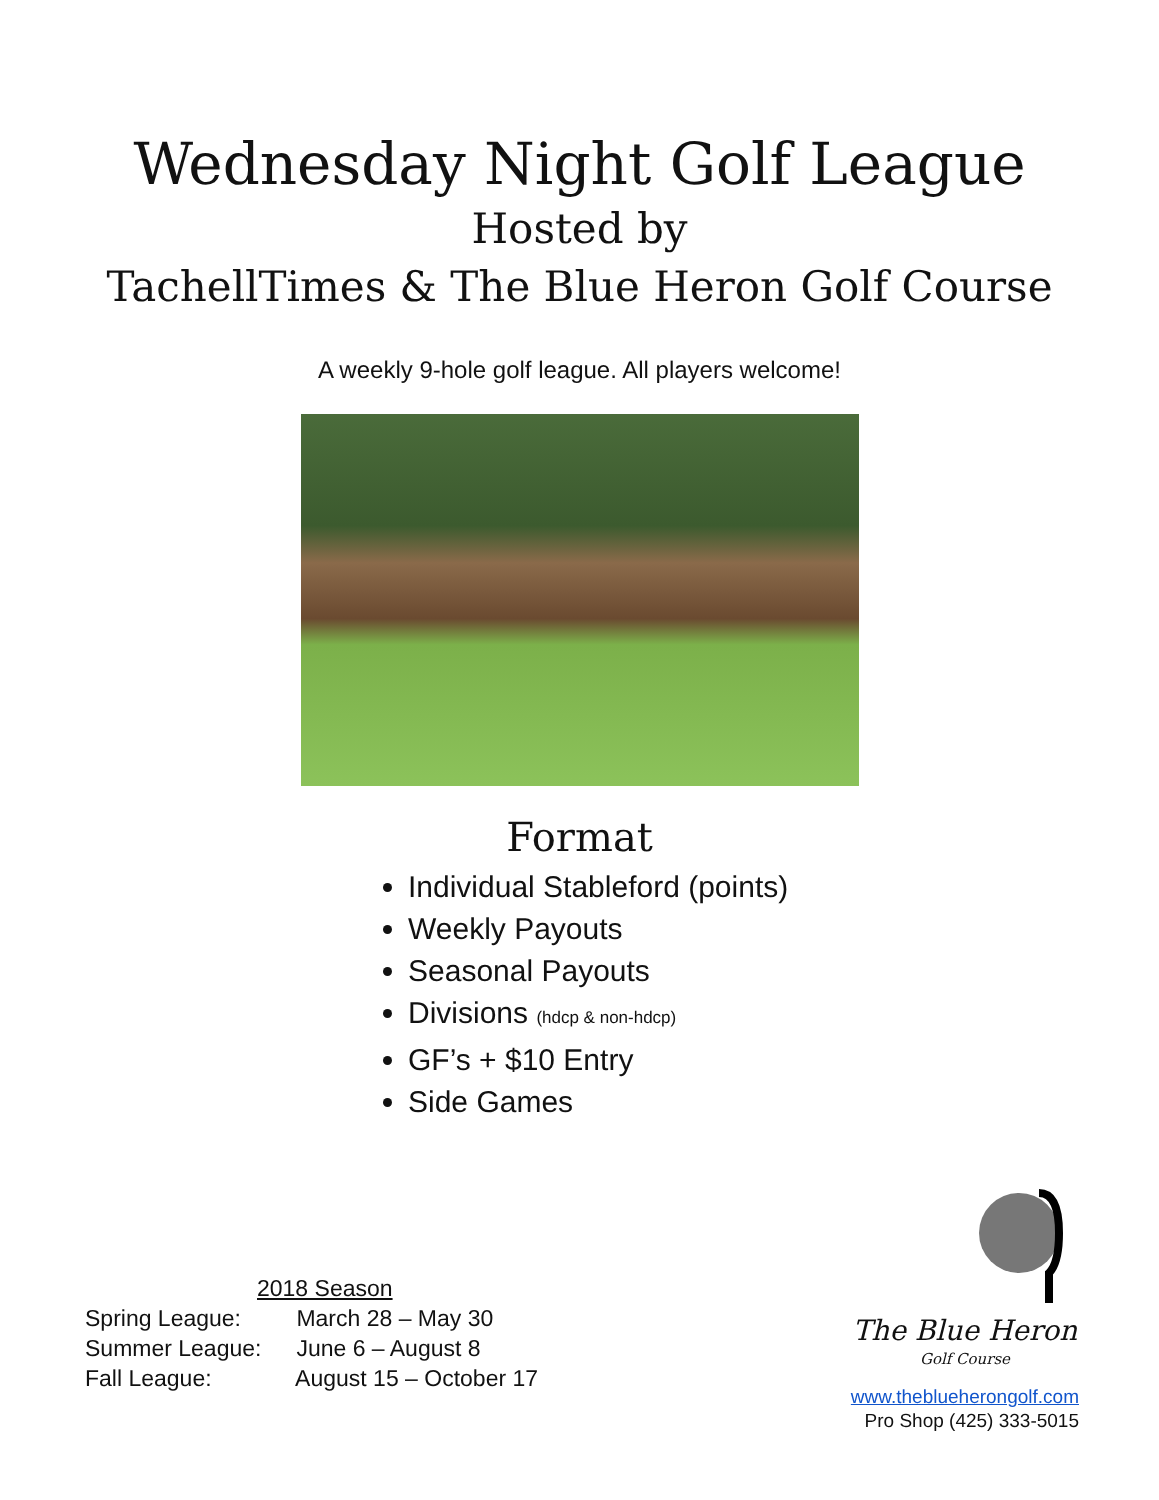Wednesday Night Golf League
Hosted by
TachellTimes & The Blue Heron Golf Course
A weekly 9-hole golf league. All players welcome!
Format
Individual Stableford (points)
Weekly Payouts
Seasonal Payouts
Divisions (hdcp & non-hdcp)
GF’s + $10 Entry
Side Games
2018 Season
Spring League: March 28 – May 30
Summer League: June 6 – August 8
Fall League: August 15 – October 17
The Blue Heron
Golf Course
www.theblueherongolf.com
Pro Shop (425) 333-5015